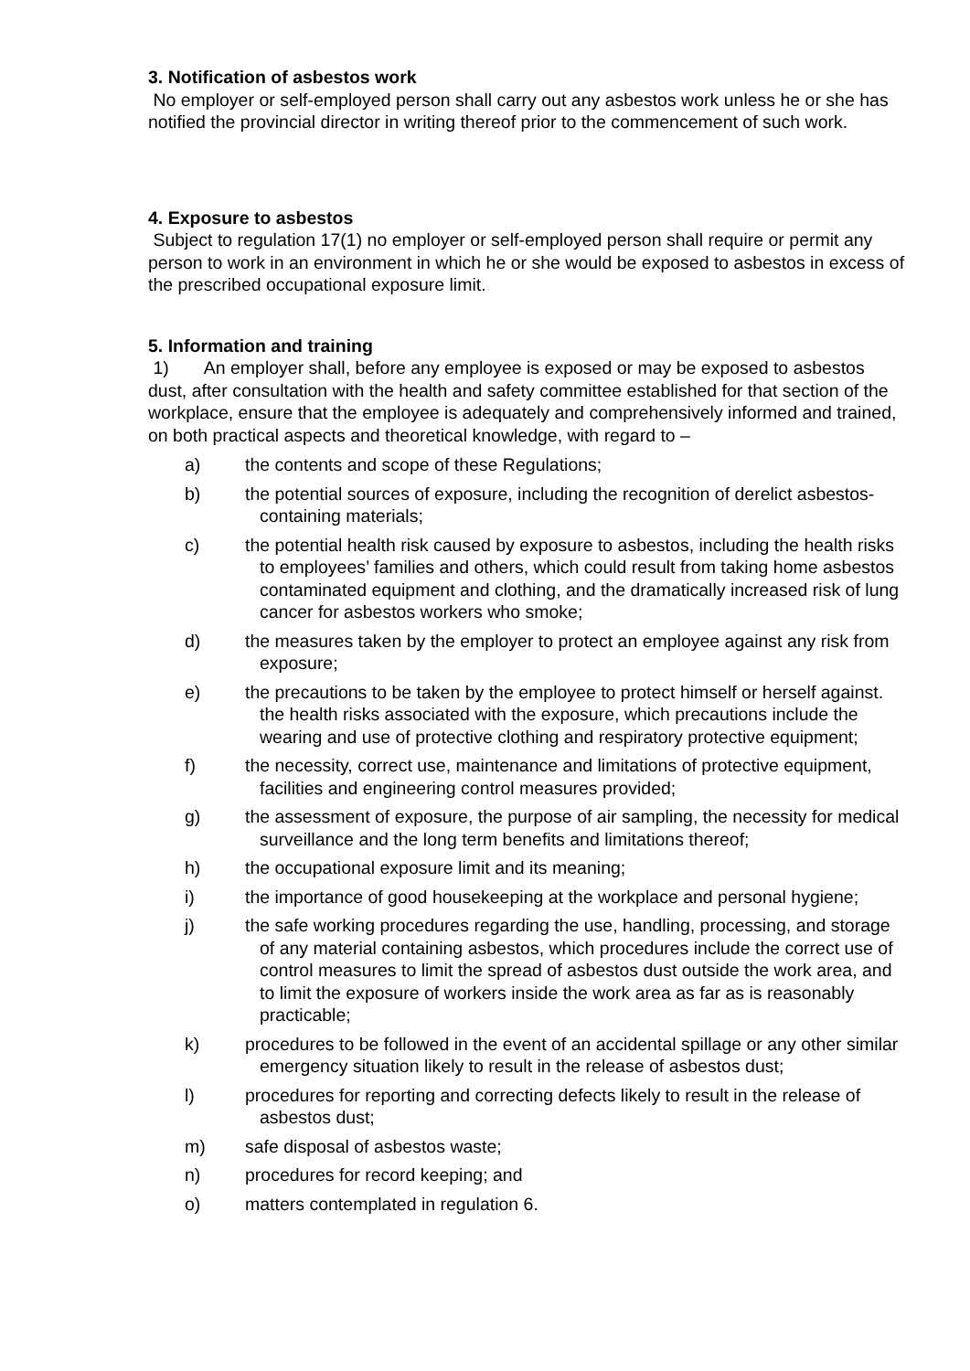3. Notification of asbestos work
No employer or self-employed person shall carry out any asbestos work unless he or she has notified the provincial director in writing thereof prior to the commencement of such work.
4. Exposure to asbestos
Subject to regulation 17(1) no employer or self-employed person shall require or permit any person to work in an environment in which he or she would be exposed to asbestos in excess of the prescribed occupational exposure limit.
5. Information and training
1) An employer shall, before any employee is exposed or may be exposed to asbestos dust, after consultation with the health and safety committee established for that section of the workplace, ensure that the employee is adequately and comprehensively informed and trained, on both practical aspects and theoretical knowledge, with regard to –
a) the contents and scope of these Regulations;
b) the potential sources of exposure, including the recognition of derelict asbestos-containing materials;
c) the potential health risk caused by exposure to asbestos, including the health risks to employees’ families and others, which could result from taking home asbestos contaminated equipment and clothing, and the dramatically increased risk of lung cancer for asbestos workers who smoke;
d) the measures taken by the employer to protect an employee against any risk from exposure;
e) the precautions to be taken by the employee to protect himself or herself against. the health risks associated with the exposure, which precautions include the wearing and use of protective clothing and respiratory protective equipment;
f) the necessity, correct use, maintenance and limitations of protective equipment, facilities and engineering control measures provided;
g) the assessment of exposure, the purpose of air sampling, the necessity for medical surveillance and the long term benefits and limitations thereof;
h) the occupational exposure limit and its meaning;
i) the importance of good housekeeping at the workplace and personal hygiene;
j) the safe working procedures regarding the use, handling, processing, and storage of any material containing asbestos, which procedures include the correct use of control measures to limit the spread of asbestos dust outside the work area, and to limit the exposure of workers inside the work area as far as is reasonably practicable;
k) procedures to be followed in the event of an accidental spillage or any other similar emergency situation likely to result in the release of asbestos dust;
l) procedures for reporting and correcting defects likely to result in the release of asbestos dust;
m) safe disposal of asbestos waste;
n) procedures for record keeping; and
o) matters contemplated in regulation 6.